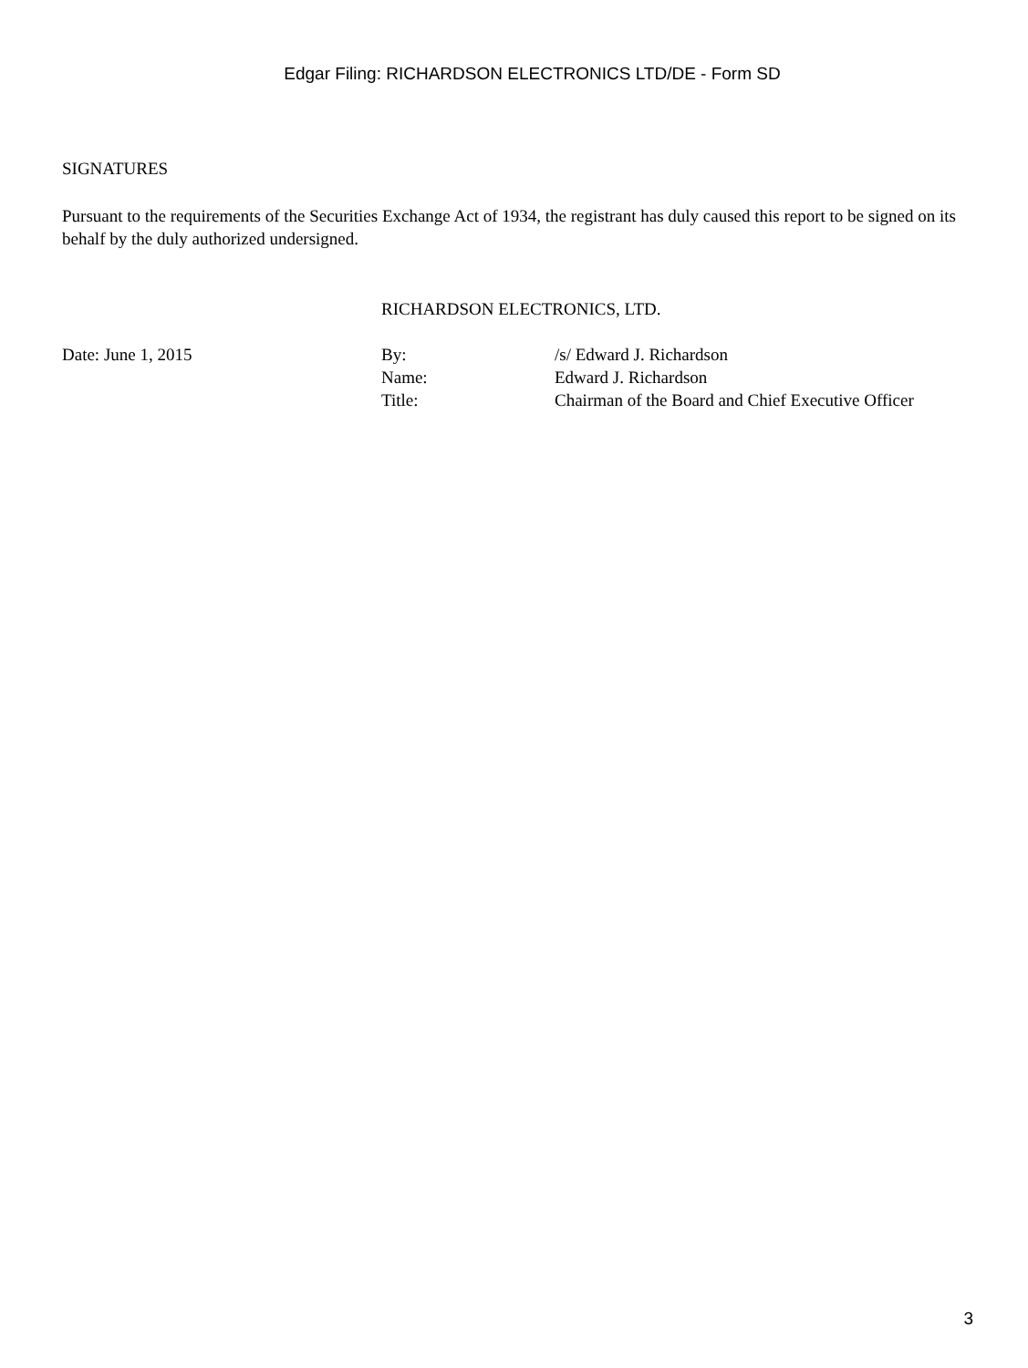Edgar Filing: RICHARDSON ELECTRONICS LTD/DE - Form SD
SIGNATURES
Pursuant to the requirements of the Securities Exchange Act of 1934, the registrant has duly caused this report to be signed on its behalf by the duly authorized undersigned.
RICHARDSON ELECTRONICS, LTD.
| Date: June 1, 2015 | By: | /s/ Edward J. Richardson |
| | Name: | Edward J. Richardson |
| | Title: | Chairman of the Board and Chief Executive Officer |
3